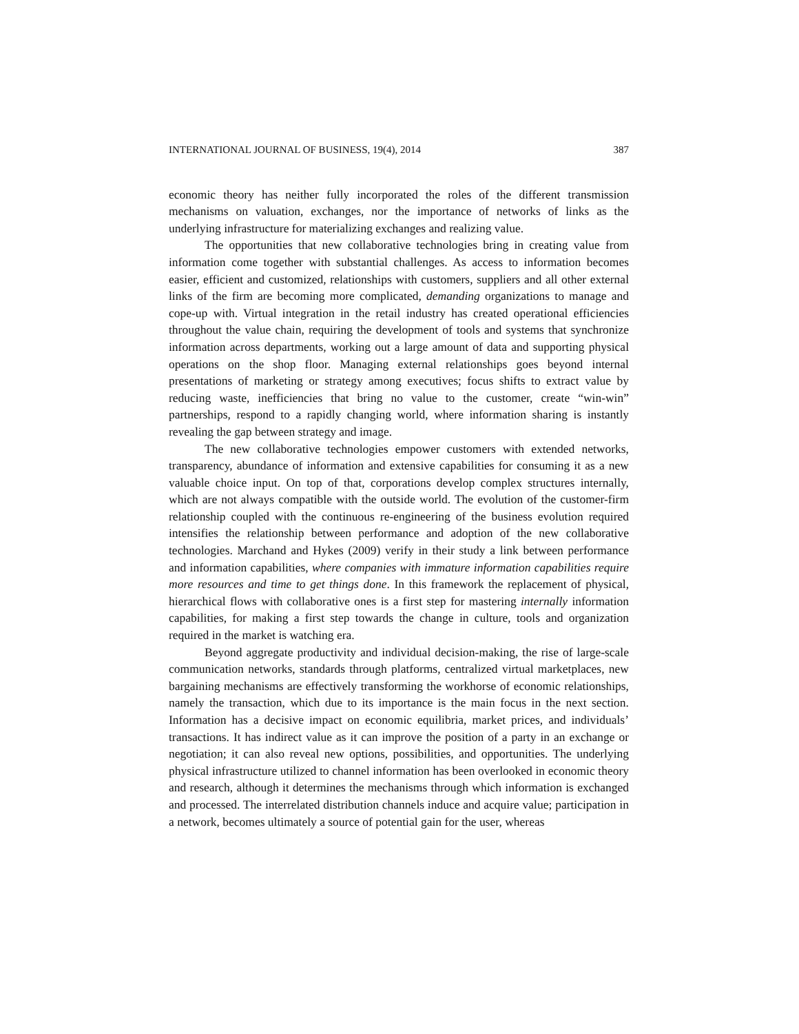INTERNATIONAL JOURNAL OF BUSINESS, 19(4), 2014 387
economic theory has neither fully incorporated the roles of the different transmission mechanisms on valuation, exchanges, nor the importance of networks of links as the underlying infrastructure for materializing exchanges and realizing value.
The opportunities that new collaborative technologies bring in creating value from information come together with substantial challenges. As access to information becomes easier, efficient and customized, relationships with customers, suppliers and all other external links of the firm are becoming more complicated, demanding organizations to manage and cope-up with. Virtual integration in the retail industry has created operational efficiencies throughout the value chain, requiring the development of tools and systems that synchronize information across departments, working out a large amount of data and supporting physical operations on the shop floor. Managing external relationships goes beyond internal presentations of marketing or strategy among executives; focus shifts to extract value by reducing waste, inefficiencies that bring no value to the customer, create “win-win” partnerships, respond to a rapidly changing world, where information sharing is instantly revealing the gap between strategy and image.
The new collaborative technologies empower customers with extended networks, transparency, abundance of information and extensive capabilities for consuming it as a new valuable choice input. On top of that, corporations develop complex structures internally, which are not always compatible with the outside world. The evolution of the customer-firm relationship coupled with the continuous re-engineering of the business evolution required intensifies the relationship between performance and adoption of the new collaborative technologies. Marchand and Hykes (2009) verify in their study a link between performance and information capabilities, where companies with immature information capabilities require more resources and time to get things done. In this framework the replacement of physical, hierarchical flows with collaborative ones is a first step for mastering internally information capabilities, for making a first step towards the change in culture, tools and organization required in the market is watching era.
Beyond aggregate productivity and individual decision-making, the rise of large-scale communication networks, standards through platforms, centralized virtual marketplaces, new bargaining mechanisms are effectively transforming the workhorse of economic relationships, namely the transaction, which due to its importance is the main focus in the next section. Information has a decisive impact on economic equilibria, market prices, and individuals’ transactions. It has indirect value as it can improve the position of a party in an exchange or negotiation; it can also reveal new options, possibilities, and opportunities. The underlying physical infrastructure utilized to channel information has been overlooked in economic theory and research, although it determines the mechanisms through which information is exchanged and processed. The interrelated distribution channels induce and acquire value; participation in a network, becomes ultimately a source of potential gain for the user, whereas